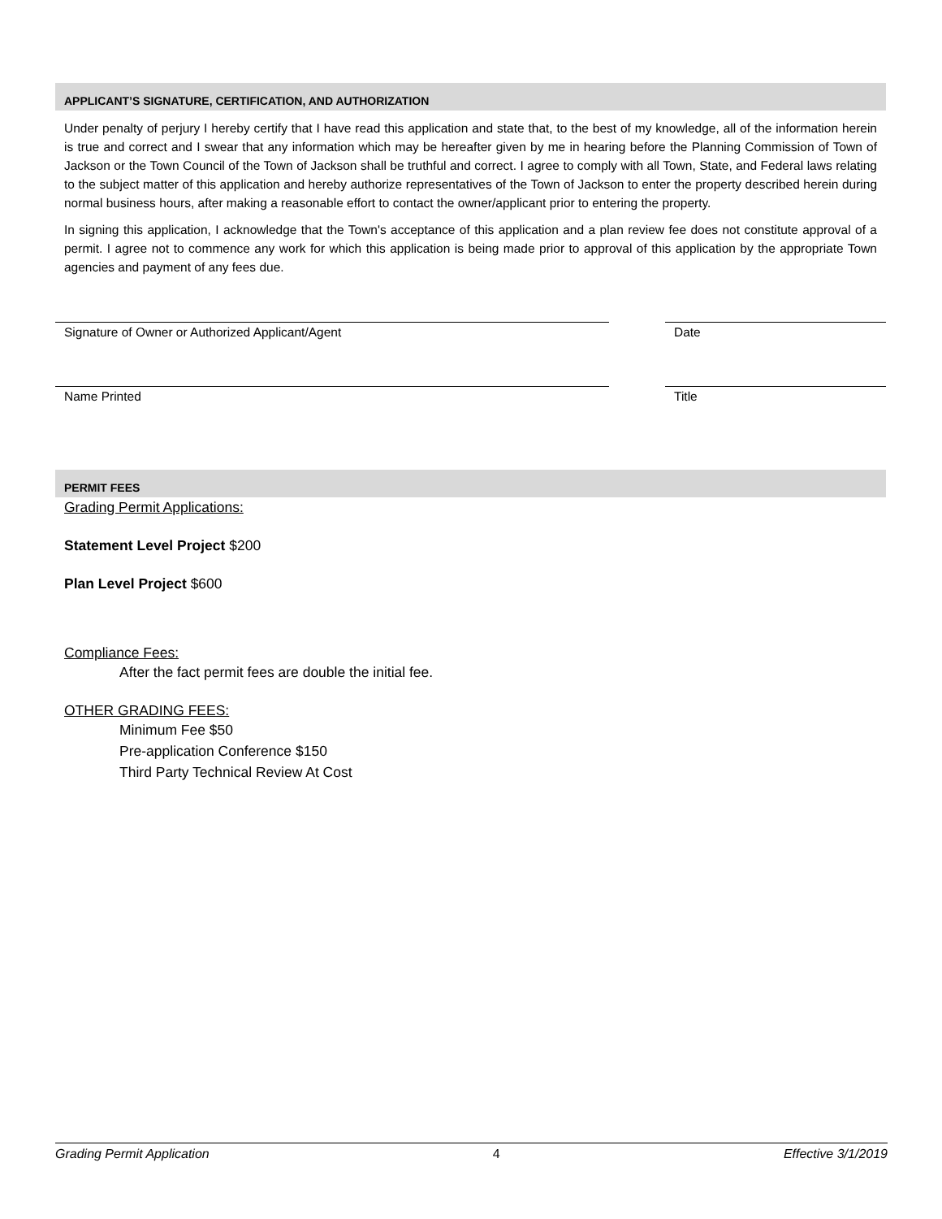APPLICANT’S SIGNATURE, CERTIFICATION, AND AUTHORIZATION
Under penalty of perjury I hereby certify that I have read this application and state that, to the best of my knowledge, all of the information herein is true and correct and I swear that any information which may be hereafter given by me in hearing before the Planning Commission of Town of Jackson or the Town Council of the Town of Jackson shall be truthful and correct. I agree to comply with all Town, State, and Federal laws relating to the subject matter of this application and hereby authorize representatives of the Town of Jackson to enter the property described herein during normal business hours, after making a reasonable effort to contact the owner/applicant prior to entering the property.
In signing this application, I acknowledge that the Town's acceptance of this application and a plan review fee does not constitute approval of a permit. I agree not to commence any work for which this application is being made prior to approval of this application by the appropriate Town agencies and payment of any fees due.
Signature of Owner or Authorized Applicant/Agent Date
Name Printed Title
PERMIT FEES
Grading Permit Applications:
Statement Level Project $200
Plan Level Project $600
Compliance Fees:
After the fact permit fees are double the initial fee.
OTHER GRADING FEES:
Minimum Fee $50
Pre-application Conference $150
Third Party Technical Review At Cost
Grading Permit Application 4 Effective 3/1/2019